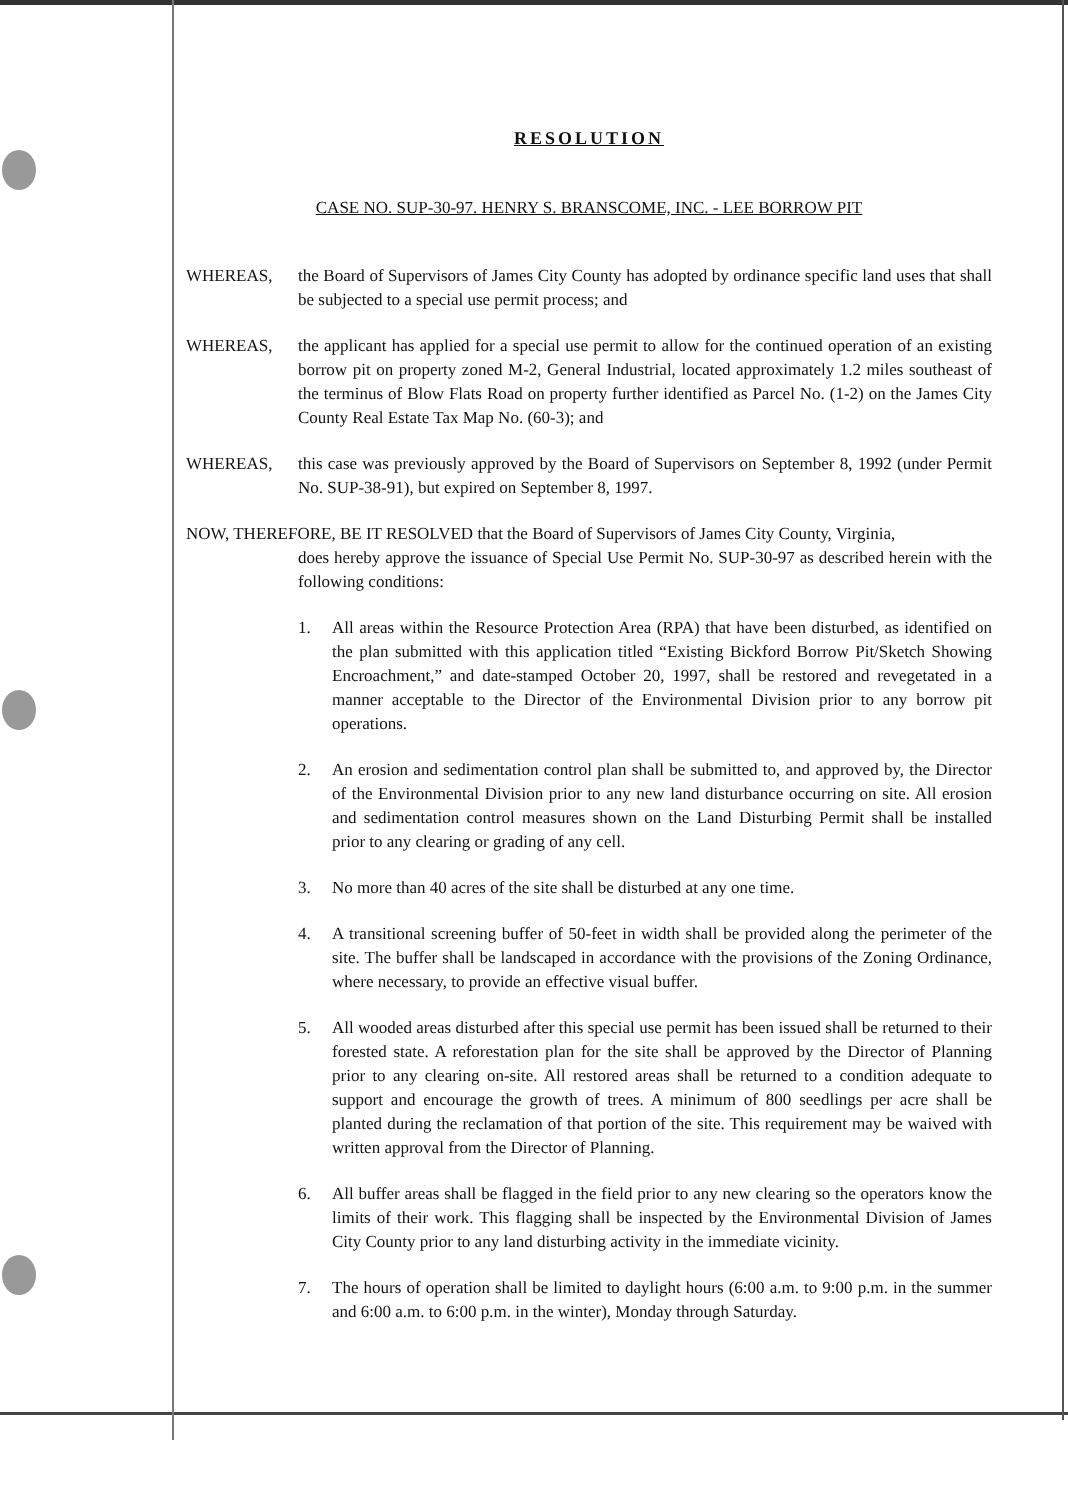RESOLUTION
CASE NO. SUP-30-97. HENRY S. BRANSCOME, INC. - LEE BORROW PIT
WHEREAS, the Board of Supervisors of James City County has adopted by ordinance specific land uses that shall be subjected to a special use permit process; and
WHEREAS, the applicant has applied for a special use permit to allow for the continued operation of an existing borrow pit on property zoned M-2, General Industrial, located approximately 1.2 miles southeast of the terminus of Blow Flats Road on property further identified as Parcel No. (1-2) on the James City County Real Estate Tax Map No. (60-3); and
WHEREAS, this case was previously approved by the Board of Supervisors on September 8, 1992 (under Permit No. SUP-38-91), but expired on September 8, 1997.
NOW, THEREFORE, BE IT RESOLVED that the Board of Supervisors of James City County, Virginia,
does hereby approve the issuance of Special Use Permit No. SUP-30-97 as described herein with the following conditions:
1. All areas within the Resource Protection Area (RPA) that have been disturbed, as identified on the plan submitted with this application titled “Existing Bickford Borrow Pit/Sketch Showing Encroachment,” and date-stamped October 20, 1997, shall be restored and revegetated in a manner acceptable to the Director of the Environmental Division prior to any borrow pit operations.
2. An erosion and sedimentation control plan shall be submitted to, and approved by, the Director of the Environmental Division prior to any new land disturbance occurring on site. All erosion and sedimentation control measures shown on the Land Disturbing Permit shall be installed prior to any clearing or grading of any cell.
3. No more than 40 acres of the site shall be disturbed at any one time.
4. A transitional screening buffer of 50-feet in width shall be provided along the perimeter of the site. The buffer shall be landscaped in accordance with the provisions of the Zoning Ordinance, where necessary, to provide an effective visual buffer.
5. All wooded areas disturbed after this special use permit has been issued shall be returned to their forested state. A reforestation plan for the site shall be approved by the Director of Planning prior to any clearing on-site. All restored areas shall be returned to a condition adequate to support and encourage the growth of trees. A minimum of 800 seedlings per acre shall be planted during the reclamation of that portion of the site. This requirement may be waived with written approval from the Director of Planning.
6. All buffer areas shall be flagged in the field prior to any new clearing so the operators know the limits of their work. This flagging shall be inspected by the Environmental Division of James City County prior to any land disturbing activity in the immediate vicinity.
7. The hours of operation shall be limited to daylight hours (6:00 a.m. to 9:00 p.m. in the summer and 6:00 a.m. to 6:00 p.m. in the winter), Monday through Saturday.